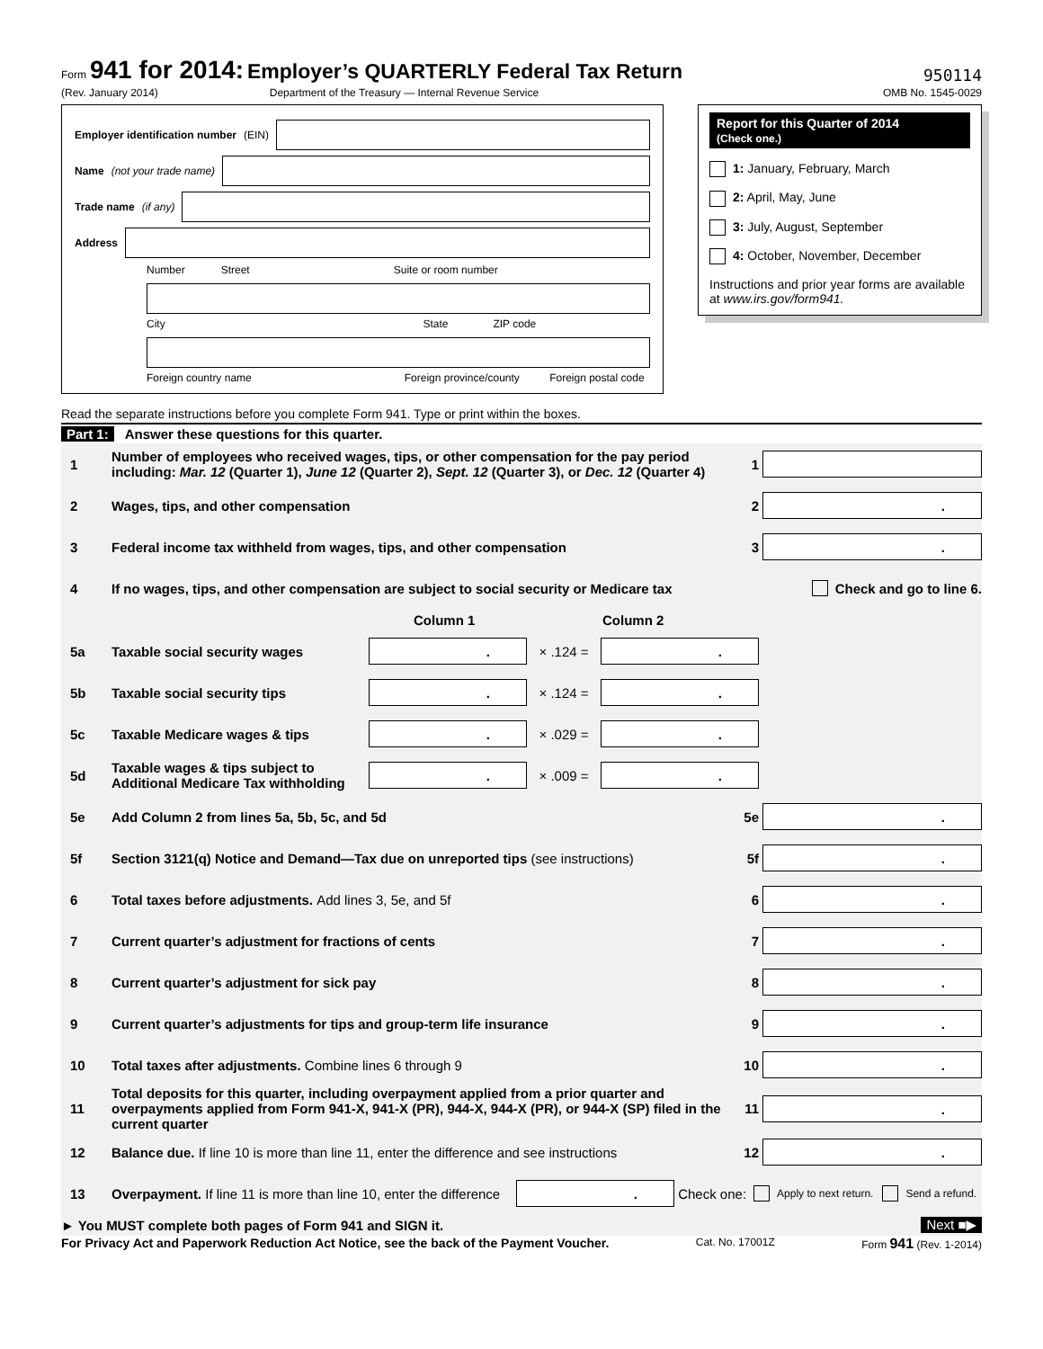Form 941 for 2014: Employer’s QUARTERLY Federal Tax Return
(Rev. January 2014) Department of the Treasury — Internal Revenue Service
950114
OMB No. 1545-0029
Employer identification number (EIN)
Name (not your trade name)
Trade name (if any)
Address
Number Street Suite or room number
City State ZIP code
Foreign country name Foreign province/county Foreign postal code
Report for this Quarter of 2014
(Check one.)
1: January, February, March
2: April, May, June
3: July, August, September
4: October, November, December
Instructions and prior year forms are available at www.irs.gov/form941.
Read the separate instructions before you complete Form 941. Type or print within the boxes.
Part 1: Answer these questions for this quarter.
1
Number of employees who received wages, tips, or other compensation for the pay period including: Mar. 12 (Quarter 1), June 12 (Quarter 2), Sept. 12 (Quarter 3), or Dec. 12 (Quarter 4)
1
2
Wages, tips, and other compensation
2
.
3
Federal income tax withheld from wages, tips, and other compensation
3
.
4
If no wages, tips, and other compensation are subject to social security or Medicare tax
Check and go to line 6.
Column 1 Column 2
5a Taxable social security wages
.
× .124 =
.
5b Taxable social security tips
.
× .124 =
.
5c Taxable Medicare wages & tips
.
× .029 =
.
5d
Taxable wages & tips subject to Additional Medicare Tax withholding
.
× .009 =
.
5e
Add Column 2 from lines 5a, 5b, 5c, and 5d
5e
.
5f
Section 3121(q) Notice and Demand—Tax due on unreported tips (see instructions)
5f
.
6
Total taxes before adjustments. Add lines 3, 5e, and 5f
6
.
7
Current quarter’s adjustment for fractions of cents
7
.
8
Current quarter’s adjustment for sick pay
8
.
9
Current quarter’s adjustments for tips and group-term life insurance
9
.
10
Total taxes after adjustments. Combine lines 6 through 9
10
.
11
Total deposits for this quarter, including overpayment applied from a prior quarter and overpayments applied from Form 941-X, 941-X (PR), 944-X, 944-X (PR), or 944-X (SP) filed in the current quarter
11
.
12
Balance due. If line 10 is more than line 11, enter the difference and see instructions
12
.
13
Overpayment. If line 11 is more than line 10, enter the difference
.
Check one: Apply to next return. Send a refund.
► You MUST complete both pages of Form 941 and SIGN it.
Next ■▶
For Privacy Act and Paperwork Reduction Act Notice, see the back of the Payment Voucher. Cat. No. 17001Z Form 941 (Rev. 1-2014)